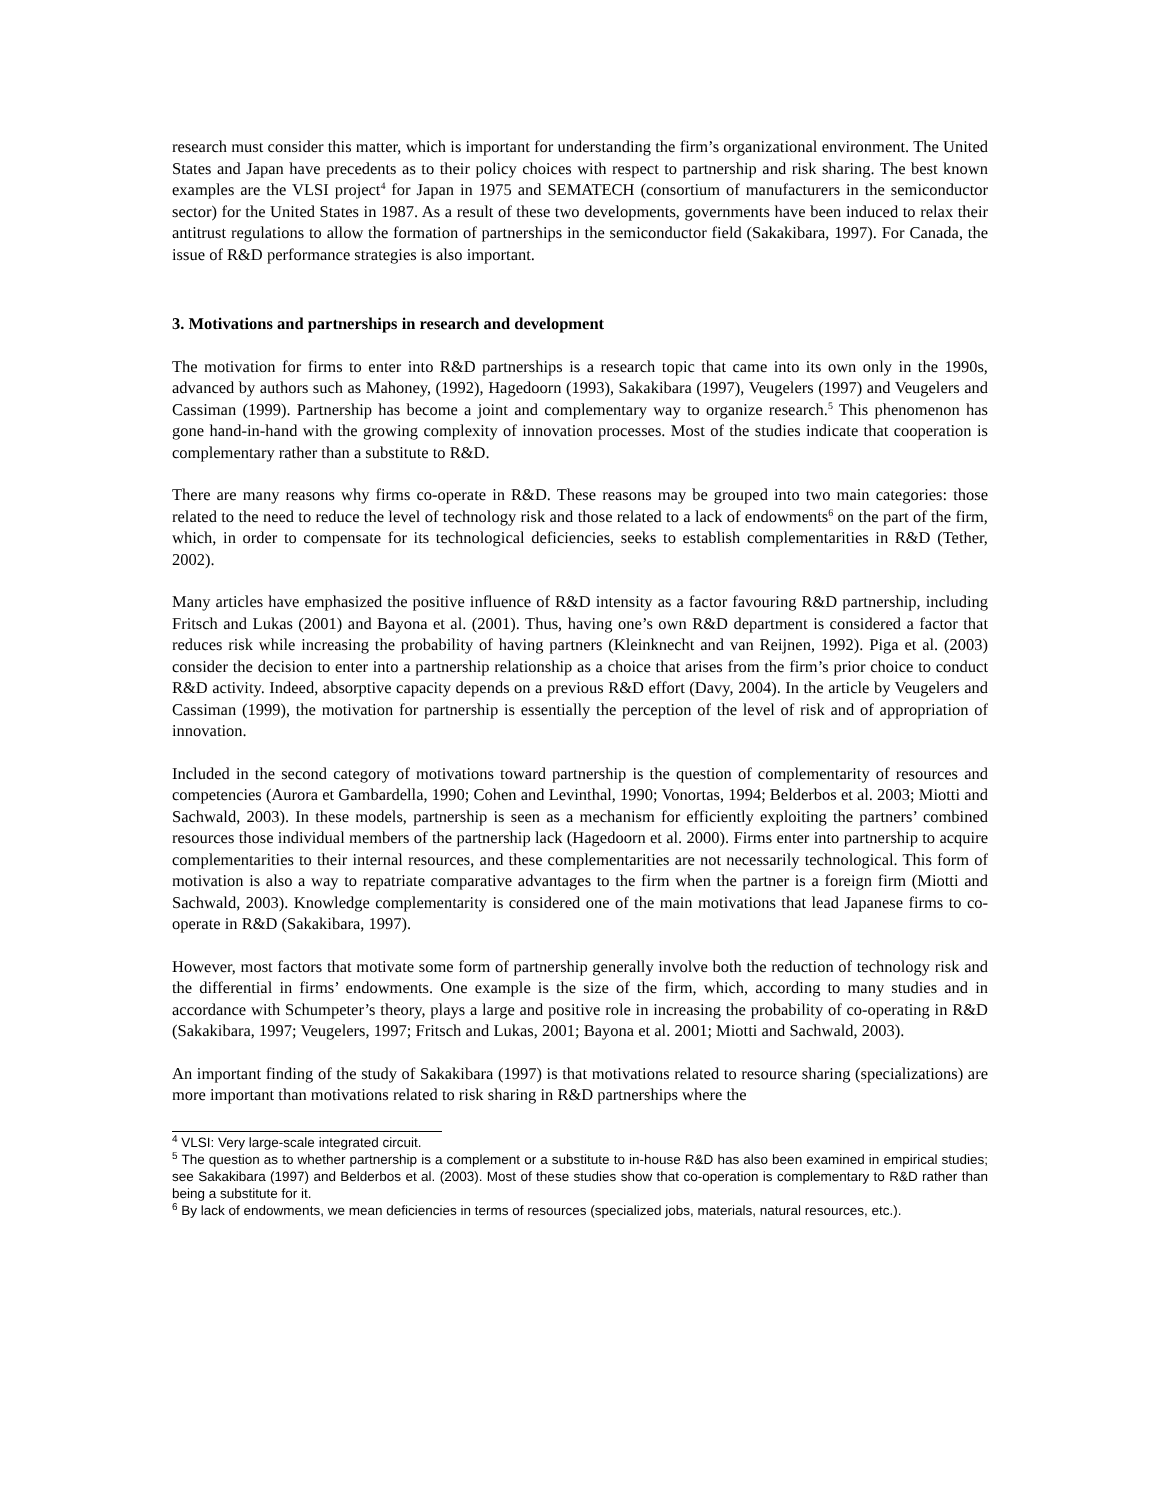research must consider this matter, which is important for understanding the firm’s organizational environment. The United States and Japan have precedents as to their policy choices with respect to partnership and risk sharing. The best known examples are the VLSI project<sup>4</sup> for Japan in 1975 and SEMATECH (consortium of manufacturers in the semiconductor sector) for the United States in 1987. As a result of these two developments, governments have been induced to relax their antitrust regulations to allow the formation of partnerships in the semiconductor field (Sakakibara, 1997). For Canada, the issue of R&D performance strategies is also important.
3. Motivations and partnerships in research and development
The motivation for firms to enter into R&D partnerships is a research topic that came into its own only in the 1990s, advanced by authors such as Mahoney, (1992), Hagedoorn (1993), Sakakibara (1997), Veugelers (1997) and Veugelers and Cassiman (1999). Partnership has become a joint and complementary way to organize research.<sup>5</sup> This phenomenon has gone hand-in-hand with the growing complexity of innovation processes. Most of the studies indicate that cooperation is complementary rather than a substitute to R&D.
There are many reasons why firms co-operate in R&D. These reasons may be grouped into two main categories: those related to the need to reduce the level of technology risk and those related to a lack of endowments<sup>6</sup> on the part of the firm, which, in order to compensate for its technological deficiencies, seeks to establish complementarities in R&D (Tether, 2002).
Many articles have emphasized the positive influence of R&D intensity as a factor favouring R&D partnership, including Fritsch and Lukas (2001) and Bayona et al. (2001). Thus, having one’s own R&D department is considered a factor that reduces risk while increasing the probability of having partners (Kleinknecht and van Reijnen, 1992). Piga et al. (2003) consider the decision to enter into a partnership relationship as a choice that arises from the firm’s prior choice to conduct R&D activity. Indeed, absorptive capacity depends on a previous R&D effort (Davy, 2004). In the article by Veugelers and Cassiman (1999), the motivation for partnership is essentially the perception of the level of risk and of appropriation of innovation.
Included in the second category of motivations toward partnership is the question of complementarity of resources and competencies (Aurora et Gambardella, 1990; Cohen and Levinthal, 1990; Vonortas, 1994; Belderbos et al. 2003; Miotti and Sachwald, 2003). In these models, partnership is seen as a mechanism for efficiently exploiting the partners’ combined resources those individual members of the partnership lack (Hagedoorn et al. 2000). Firms enter into partnership to acquire complementarities to their internal resources, and these complementarities are not necessarily technological. This form of motivation is also a way to repatriate comparative advantages to the firm when the partner is a foreign firm (Miotti and Sachwald, 2003). Knowledge complementarity is considered one of the main motivations that lead Japanese firms to co-operate in R&D (Sakakibara, 1997).
However, most factors that motivate some form of partnership generally involve both the reduction of technology risk and the differential in firms’ endowments. One example is the size of the firm, which, according to many studies and in accordance with Schumpeter’s theory, plays a large and positive role in increasing the probability of co-operating in R&D (Sakakibara, 1997; Veugelers, 1997; Fritsch and Lukas, 2001; Bayona et al. 2001; Miotti and Sachwald, 2003).
An important finding of the study of Sakakibara (1997) is that motivations related to resource sharing (specializations) are more important than motivations related to risk sharing in R&D partnerships where the
<sup>4</sup> VLSI: Very large-scale integrated circuit.
<sup>5</sup> The question as to whether partnership is a complement or a substitute to in-house R&D has also been examined in empirical studies; see Sakakibara (1997) and Belderbos et al. (2003). Most of these studies show that co-operation is complementary to R&D rather than being a substitute for it.
<sup>6</sup> By lack of endowments, we mean deficiencies in terms of resources (specialized jobs, materials, natural resources, etc.).